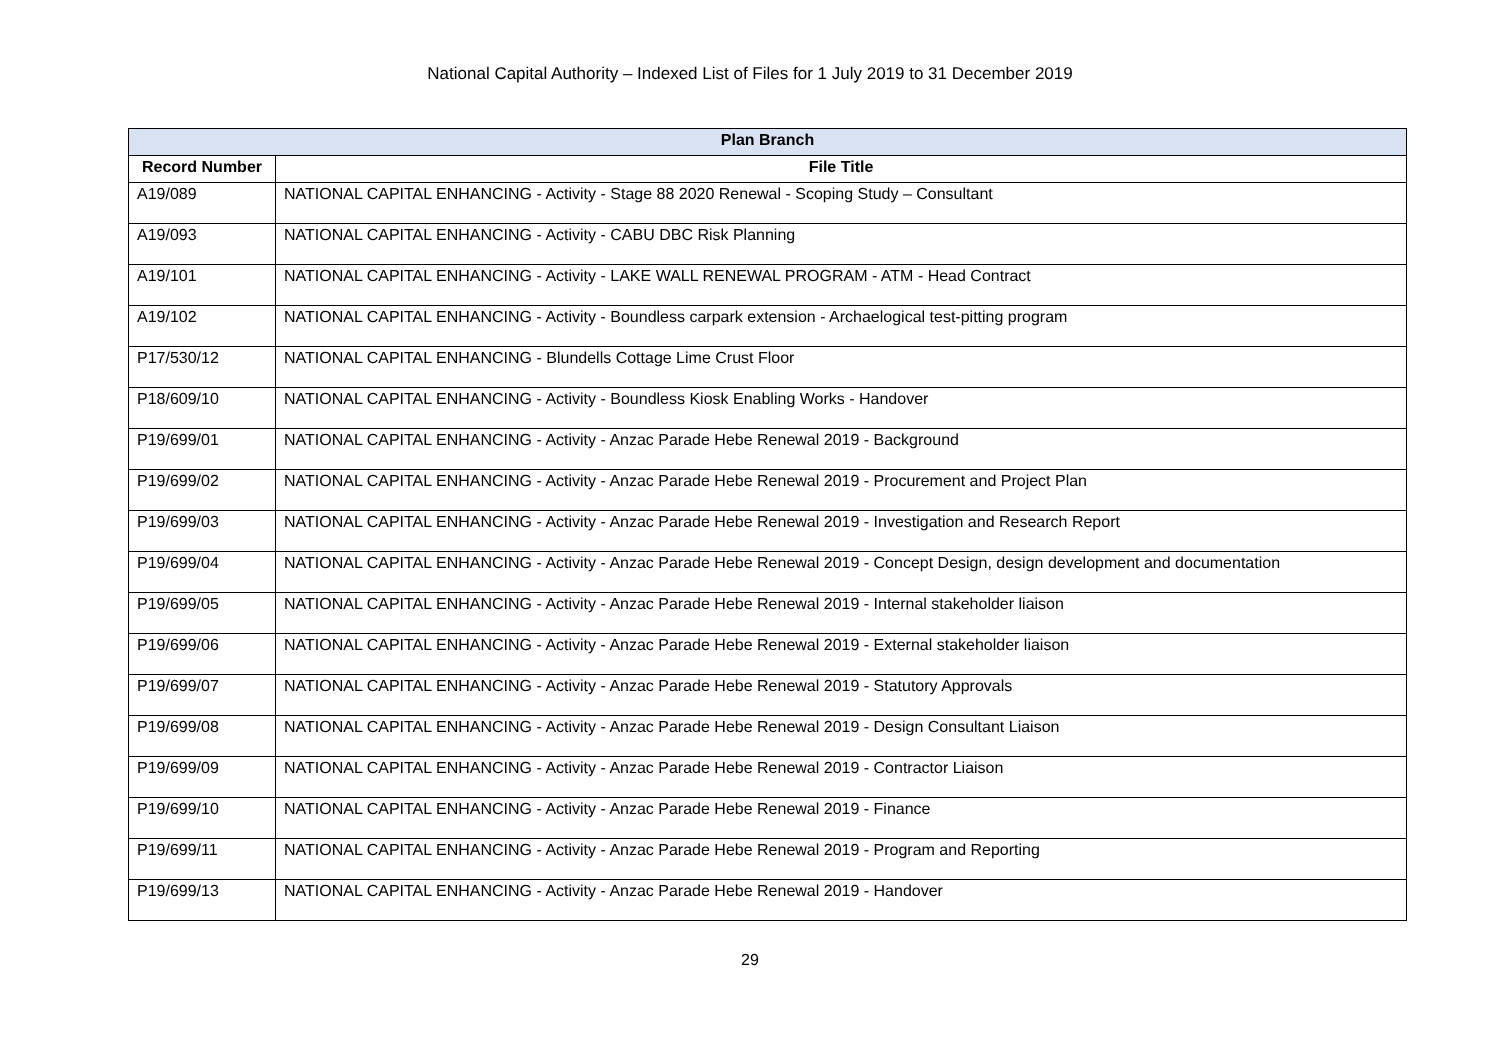National Capital Authority – Indexed List of Files for 1 July 2019 to 31 December 2019
| Plan Branch | |
| --- | --- |
| Record Number | File Title |
| A19/089 | NATIONAL CAPITAL ENHANCING - Activity - Stage 88 2020 Renewal - Scoping Study – Consultant |
| A19/093 | NATIONAL CAPITAL ENHANCING - Activity - CABU DBC Risk Planning |
| A19/101 | NATIONAL CAPITAL ENHANCING - Activity - LAKE WALL RENEWAL PROGRAM - ATM - Head Contract |
| A19/102 | NATIONAL CAPITAL ENHANCING - Activity - Boundless carpark extension - Archaelogical test-pitting program |
| P17/530/12 | NATIONAL CAPITAL ENHANCING - Blundells Cottage Lime Crust Floor |
| P18/609/10 | NATIONAL CAPITAL ENHANCING - Activity - Boundless Kiosk Enabling Works - Handover |
| P19/699/01 | NATIONAL CAPITAL ENHANCING - Activity - Anzac Parade Hebe Renewal 2019 - Background |
| P19/699/02 | NATIONAL CAPITAL ENHANCING - Activity - Anzac Parade Hebe Renewal 2019 - Procurement and Project Plan |
| P19/699/03 | NATIONAL CAPITAL ENHANCING - Activity - Anzac Parade Hebe Renewal 2019 - Investigation and Research Report |
| P19/699/04 | NATIONAL CAPITAL ENHANCING - Activity - Anzac Parade Hebe Renewal 2019 - Concept Design, design development and documentation |
| P19/699/05 | NATIONAL CAPITAL ENHANCING - Activity - Anzac Parade Hebe Renewal 2019 - Internal stakeholder liaison |
| P19/699/06 | NATIONAL CAPITAL ENHANCING - Activity - Anzac Parade Hebe Renewal 2019 - External stakeholder liaison |
| P19/699/07 | NATIONAL CAPITAL ENHANCING - Activity - Anzac Parade Hebe Renewal 2019 - Statutory Approvals |
| P19/699/08 | NATIONAL CAPITAL ENHANCING - Activity - Anzac Parade Hebe Renewal 2019 - Design Consultant Liaison |
| P19/699/09 | NATIONAL CAPITAL ENHANCING - Activity - Anzac Parade Hebe Renewal 2019 - Contractor Liaison |
| P19/699/10 | NATIONAL CAPITAL ENHANCING - Activity - Anzac Parade Hebe Renewal 2019 - Finance |
| P19/699/11 | NATIONAL CAPITAL ENHANCING - Activity - Anzac Parade Hebe Renewal 2019 - Program and Reporting |
| P19/699/13 | NATIONAL CAPITAL ENHANCING - Activity - Anzac Parade Hebe Renewal 2019 - Handover |
29